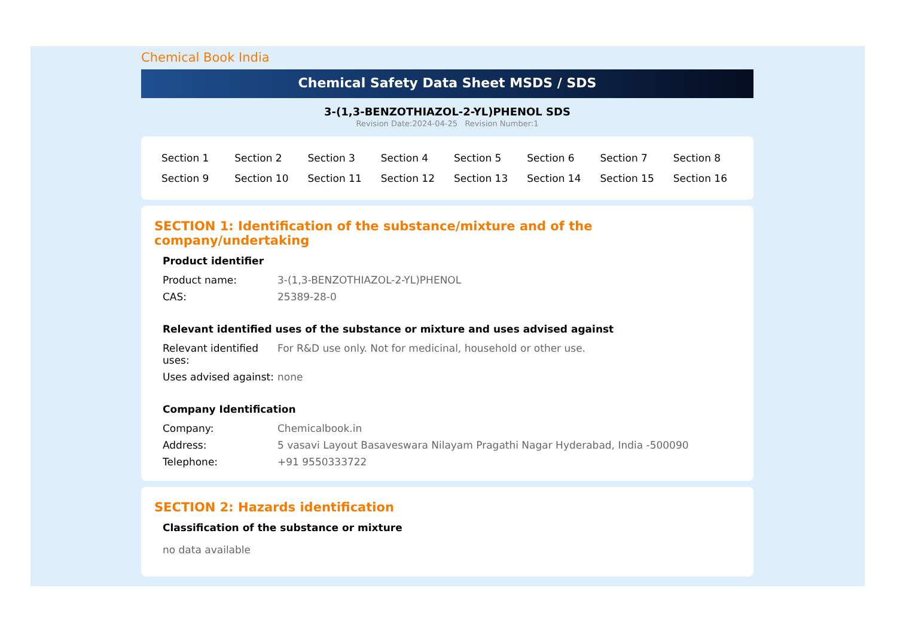Chemical Book India
Chemical Safety Data Sheet MSDS / SDS
3-(1,3-BENZOTHIAZOL-2-YL)PHENOL SDS
Revision Date:2024-04-25 Revision Number:1
| Section 1 | Section 2 | Section 3 | Section 4 | Section 5 | Section 6 | Section 7 | Section 8 |
| Section 9 | Section 10 | Section 11 | Section 12 | Section 13 | Section 14 | Section 15 | Section 16 |
SECTION 1: Identification of the substance/mixture and of the company/undertaking
Product identifier
| Product name: | 3-(1,3-BENZOTHIAZOL-2-YL)PHENOL |
| CAS: | 25389-28-0 |
Relevant identified uses of the substance or mixture and uses advised against
| Relevant identified uses: | For R&D use only. Not for medicinal, household or other use. |
| Uses advised against: | none |
Company Identification
| Company: | Chemicalbook.in |
| Address: | 5 vasavi Layout Basaveswara Nilayam Pragathi Nagar Hyderabad, India -500090 |
| Telephone: | +91 9550333722 |
SECTION 2: Hazards identification
Classification of the substance or mixture
no data available